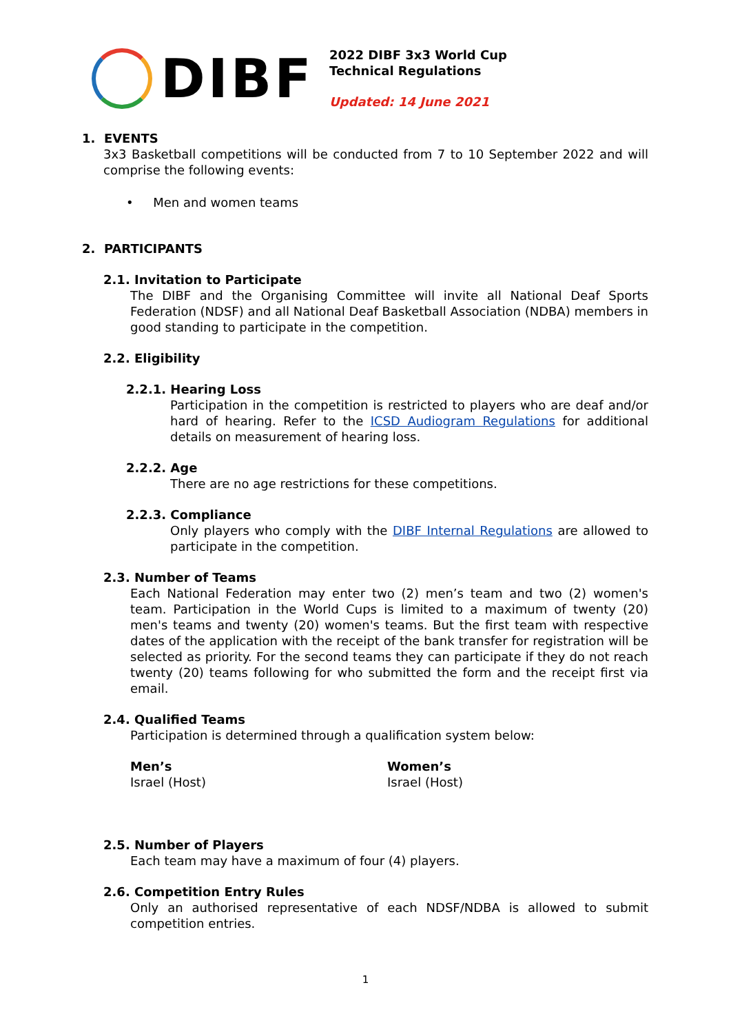DIBF
2022 DIBF 3x3 World Cup
Technical Regulations
Updated: 14 June 2021
1. EVENTS
3x3 Basketball competitions will be conducted from 7 to 10 September 2022 and will comprise the following events:
• Men and women teams
2. PARTICIPANTS
2.1. Invitation to Participate
The DIBF and the Organising Committee will invite all National Deaf Sports Federation (NDSF) and all National Deaf Basketball Association (NDBA) members in good standing to participate in the competition.
2.2. Eligibility
2.2.1. Hearing Loss
Participation in the competition is restricted to players who are deaf and/or hard of hearing. Refer to the ICSD Audiogram Regulations for additional details on measurement of hearing loss.
2.2.2. Age
There are no age restrictions for these competitions.
2.2.3. Compliance
Only players who comply with the DIBF Internal Regulations are allowed to participate in the competition.
2.3. Number of Teams
Each National Federation may enter two (2) men’s team and two (2) women's team. Participation in the World Cups is limited to a maximum of twenty (20) men's teams and twenty (20) women's teams. But the first team with respective dates of the application with the receipt of the bank transfer for registration will be selected as priority. For the second teams they can participate if they do not reach twenty (20) teams following for who submitted the form and the receipt first via email.
2.4. Qualified Teams
Participation is determined through a qualification system below:
Men’s
Israel (Host)
Women’s
Israel (Host)
2.5. Number of Players
Each team may have a maximum of four (4) players.
2.6. Competition Entry Rules
Only an authorised representative of each NDSF/NDBA is allowed to submit competition entries.
1